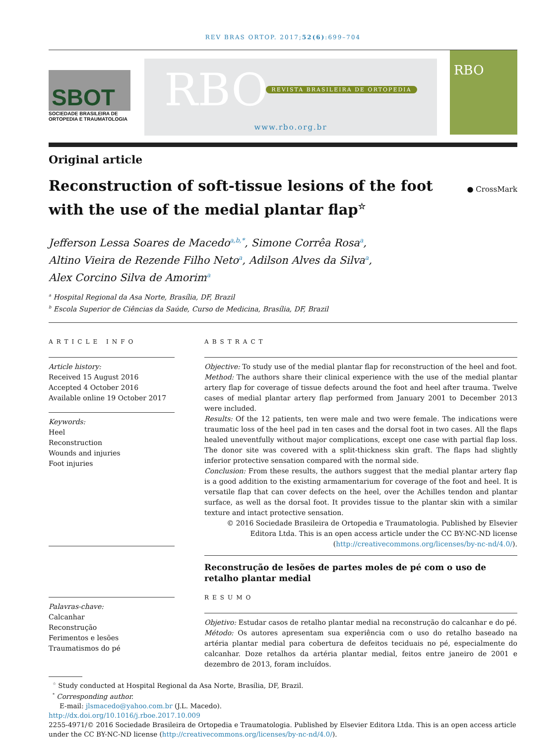REV BRAS ORTOP. 2017;52(6):699–704
SBOT
SOCIEDADE BRASILEIRA DE ORTOPEDIA E TRAUMATOLOGIA
RBO REVISTA BRASILEIRA DE ORTOPEDIA
www.rbo.org.br
RBO
Original article
Reconstruction of soft-tissue lesions of the foot
with the use of the medial plantar flap<sup>☆</sup>
● CrossMark
Jefferson Lessa Soares de Macedo<sup>a,b,*</sup>, Simone Corrêa Rosa<sup>a</sup>,
Altino Vieira de Rezende Filho Neto<sup>a</sup>, Adilson Alves da Silva<sup>a</sup>,
Alex Corcino Silva de Amorim<sup>a</sup>
<sup>a</sup> Hospital Regional da Asa Norte, Brasília, DF, Brazil
<sup>b</sup> Escola Superior de Ciências da Saúde, Curso de Medicina, Brasília, DF, Brazil
ARTICLE INFO
Article history:
Received 15 August 2016
Accepted 4 October 2016
Available online 19 October 2017
Keywords:
Heel
Reconstruction
Wounds and injuries
Foot injuries
Palavras-chave:
Calcanhar
Reconstrução
Ferimentos e lesões
Traumatismos do pé
ABSTRACT
Objective: To study use of the medial plantar flap for reconstruction of the heel and foot.
Method: The authors share their clinical experience with the use of the medial plantar artery flap for coverage of tissue defects around the foot and heel after trauma. Twelve cases of medial plantar artery flap performed from January 2001 to December 2013 were included.
Results: Of the 12 patients, ten were male and two were female. The indications were traumatic loss of the heel pad in ten cases and the dorsal foot in two cases. All the flaps healed uneventfully without major complications, except one case with partial flap loss. The donor site was covered with a split-thickness skin graft. The flaps had slightly inferior protective sensation compared with the normal side.
Conclusion: From these results, the authors suggest that the medial plantar artery flap is a good addition to the existing armamentarium for coverage of the foot and heel. It is versatile flap that can cover defects on the heel, over the Achilles tendon and plantar surface, as well as the dorsal foot. It provides tissue to the plantar skin with a similar texture and intact protective sensation.
© 2016 Sociedade Brasileira de Ortopedia e Traumatologia. Published by Elsevier Editora Ltda. This is an open access article under the CC BY-NC-ND license (http://creativecommons.org/licenses/by-nc-nd/4.0/).
Reconstrução de lesões de partes moles de pé com o uso de retalho plantar medial
RESUMO
Objetivo: Estudar casos de retalho plantar medial na reconstrução do calcanhar e do pé.
Método: Os autores apresentam sua experiência com o uso do retalho baseado na artéria plantar medial para cobertura de defeitos teciduais no pé, especialmente do calcanhar. Doze retalhos da artéria plantar medial, feitos entre janeiro de 2001 e dezembro de 2013, foram incluídos.
<sup>☆</sup> Study conducted at Hospital Regional da Asa Norte, Brasília, DF, Brazil.
<sup>*</sup> Corresponding author.
E-mail: jlsmacedo@yahoo.com.br (J.L. Macedo).
http://dx.doi.org/10.1016/j.rboe.2017.10.009
2255-4971/© 2016 Sociedade Brasileira de Ortopedia e Traumatologia. Published by Elsevier Editora Ltda. This is an open access article under the CC BY-NC-ND license (http://creativecommons.org/licenses/by-nc-nd/4.0/).